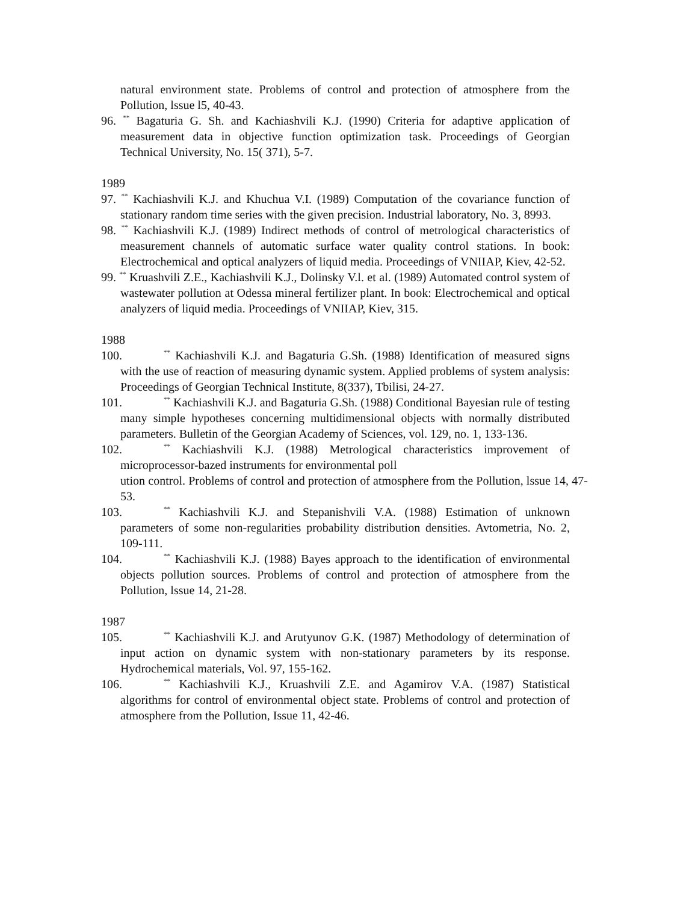natural environment state. Problems of control and protection of atmosphere from the Pollution, lssue l5, 40-43.
96. <sup>**</sup> Bagaturia G. Sh. and Kachiashvili K.J. (1990) Criteria for adaptive application of measurement data in objective function optimization task. Proceedings of Georgian Technical University, No. 15( 371), 5-7.
1989
97. <sup>**</sup> Kachiashvili K.J. and Khuchua V.I. (1989) Computation of the covariance function of stationary random time series with the given precision. Industrial laboratory, No. 3, 8993.
98. <sup>**</sup> Kachiashvili K.J. (1989) Indirect methods of control of metrological characteristics of measurement channels of automatic surface water quality control stations. In book: Electrochemical and optical analyzers of liquid media. Proceedings of VNIIAP, Kiev, 42-52.
99. <sup>**</sup> Kruashvili Z.E., Kachiashvili K.J., Dolinsky V.l. et al. (1989) Automated control system of wastewater pollution at Odessa mineral fertilizer plant. In book: Electrochemical and optical analyzers of liquid media. Proceedings of VNIIAP, Kiev, 315.
1988
100.<sup>**</sup> Kachiashvili K.J. and Bagaturia G.Sh. (1988) Identification of measured signs with the use of reaction of measuring dynamic system. Applied problems of system analysis: Proceedings of Georgian Technical Institute, 8(337), Tbilisi, 24-27.
101.<sup>**</sup> Kachiashvili K.J. and Bagaturia G.Sh. (1988) Conditional Bayesian rule of testing many simple hypotheses concerning multidimensional objects with normally distributed parameters. Bulletin of the Georgian Academy of Sciences, vol. 129, no. 1, 133-136.
102.<sup>**</sup> Kachiashvili K.J. (1988) Metrological characteristics improvement of microprocessor-bazed instruments for environmental poll
ution control. Problems of control and protection of atmosphere from the Pollution, lssue 14, 47-53.
103.<sup>**</sup> Kachiashvili K.J. and Stepanishvili V.A. (1988) Estimation of unknown parameters of some non-regularities probability distribution densities. Avtometria, No. 2, 109-111.
104.<sup>**</sup> Kachiashvili K.J. (1988) Bayes approach to the identification of environmental objects pollution sources. Problems of control and protection of atmosphere from the Pollution, lssue 14, 21-28.
1987
105.<sup>**</sup> Kachiashvili K.J. and Arutyunov G.K. (1987) Methodology of determination of input action on dynamic system with non-stationary parameters by its response. Hydrochemical materials, Vol. 97, 155-162.
106.<sup>**</sup> Kachiashvili K.J., Kruashvili Z.E. and Agamirov V.A. (1987) Statistical algorithms for control of environmental object state. Problems of control and protection of atmosphere from the Pollution, Issue 11, 42-46.